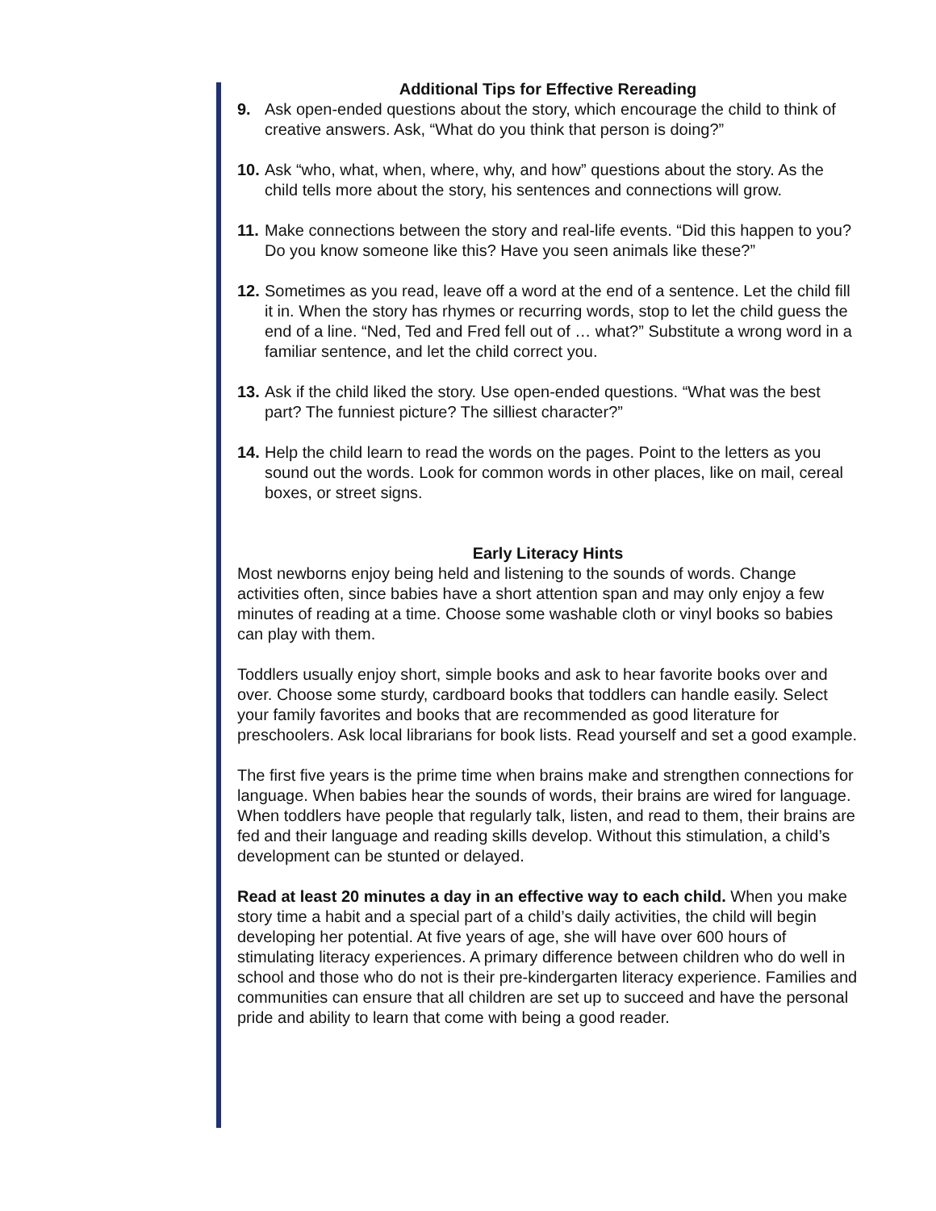Additional Tips for Effective Rereading
9. Ask open-ended questions about the story, which encourage the child to think of creative answers. Ask, “What do you think that person is doing?”
10. Ask “who, what, when, where, why, and how” questions about the story. As the child tells more about the story, his sentences and connections will grow.
11. Make connections between the story and real-life events. “Did this happen to you? Do you know someone like this? Have you seen animals like these?”
12. Sometimes as you read, leave off a word at the end of a sentence. Let the child fill it in. When the story has rhymes or recurring words, stop to let the child guess the end of a line. “Ned, Ted and Fred fell out of … what?” Substitute a wrong word in a familiar sentence, and let the child correct you.
13. Ask if the child liked the story. Use open-ended questions. “What was the best part? The funniest picture? The silliest character?”
14. Help the child learn to read the words on the pages. Point to the letters as you sound out the words. Look for common words in other places, like on mail, cereal boxes, or street signs.
Early Literacy Hints
Most newborns enjoy being held and listening to the sounds of words. Change activities often, since babies have a short attention span and may only enjoy a few minutes of reading at a time. Choose some washable cloth or vinyl books so babies can play with them.
Toddlers usually enjoy short, simple books and ask to hear favorite books over and over. Choose some sturdy, cardboard books that toddlers can handle easily. Select your family favorites and books that are recommended as good literature for preschoolers. Ask local librarians for book lists. Read yourself and set a good example.
The first five years is the prime time when brains make and strengthen connections for language. When babies hear the sounds of words, their brains are wired for language. When toddlers have people that regularly talk, listen, and read to them, their brains are fed and their language and reading skills develop. Without this stimulation, a child’s development can be stunted or delayed.
Read at least 20 minutes a day in an effective way to each child. When you make story time a habit and a special part of a child’s daily activities, the child will begin developing her potential. At five years of age, she will have over 600 hours of stimulating literacy experiences. A primary difference between children who do well in school and those who do not is their pre-kindergarten literacy experience. Families and communities can ensure that all children are set up to succeed and have the personal pride and ability to learn that come with being a good reader.